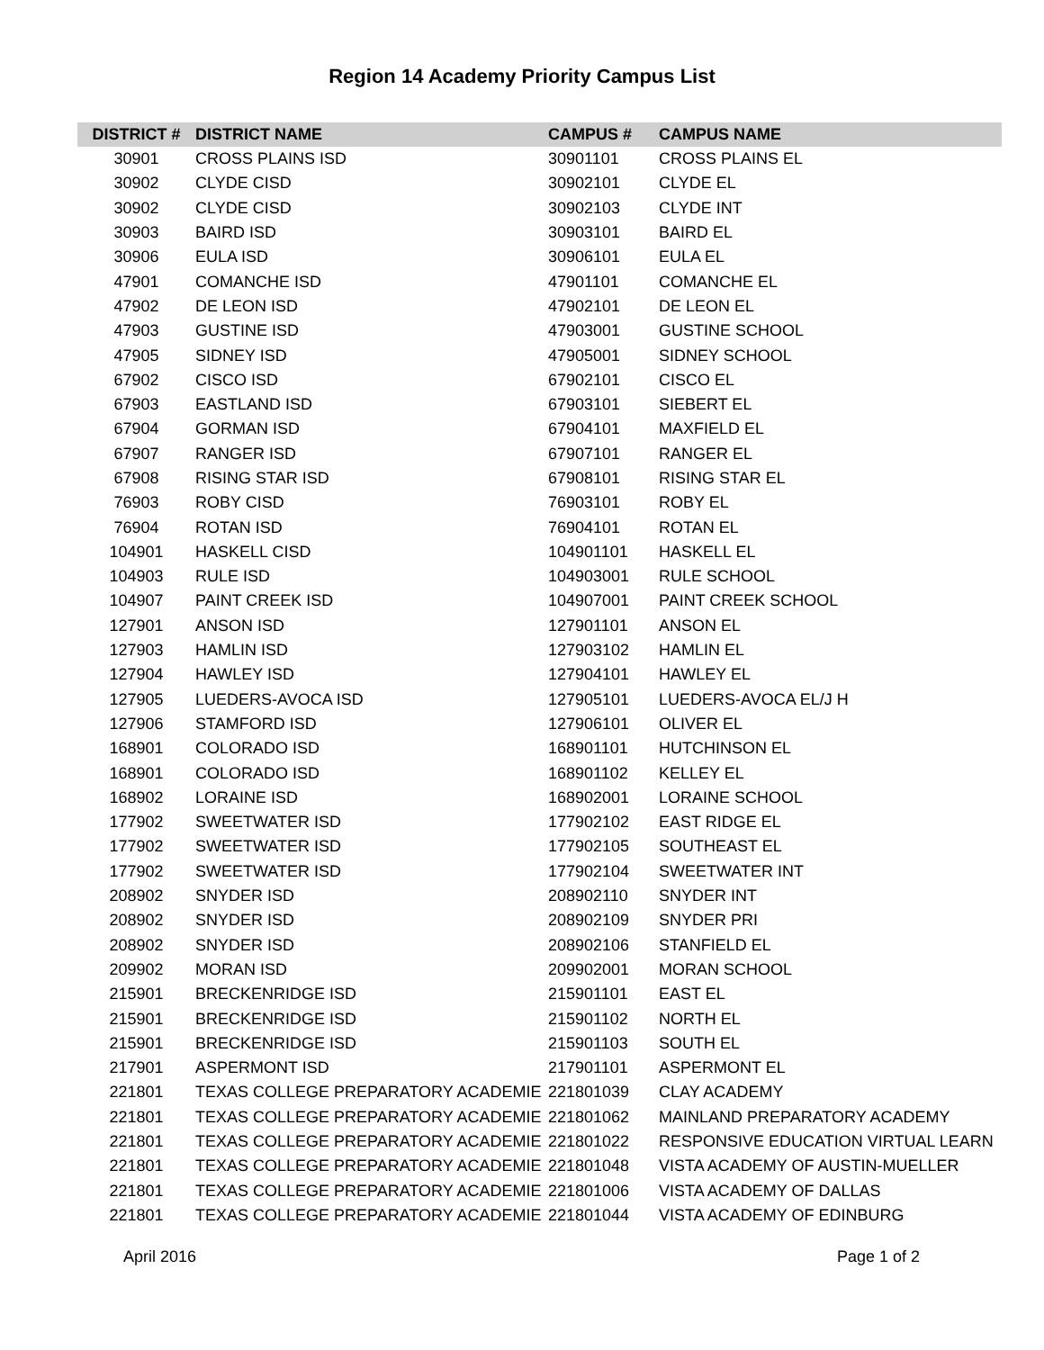Region 14 Academy Priority Campus List
| DISTRICT # | DISTRICT NAME | CAMPUS # | CAMPUS NAME |
| --- | --- | --- | --- |
| 30901 | CROSS PLAINS ISD | 30901101 | CROSS PLAINS EL |
| 30902 | CLYDE CISD | 30902101 | CLYDE EL |
| 30902 | CLYDE CISD | 30902103 | CLYDE INT |
| 30903 | BAIRD ISD | 30903101 | BAIRD EL |
| 30906 | EULA ISD | 30906101 | EULA EL |
| 47901 | COMANCHE ISD | 47901101 | COMANCHE EL |
| 47902 | DE LEON ISD | 47902101 | DE LEON EL |
| 47903 | GUSTINE ISD | 47903001 | GUSTINE SCHOOL |
| 47905 | SIDNEY ISD | 47905001 | SIDNEY SCHOOL |
| 67902 | CISCO ISD | 67902101 | CISCO EL |
| 67903 | EASTLAND ISD | 67903101 | SIEBERT EL |
| 67904 | GORMAN ISD | 67904101 | MAXFIELD EL |
| 67907 | RANGER ISD | 67907101 | RANGER EL |
| 67908 | RISING STAR ISD | 67908101 | RISING STAR EL |
| 76903 | ROBY CISD | 76903101 | ROBY EL |
| 76904 | ROTAN ISD | 76904101 | ROTAN EL |
| 104901 | HASKELL CISD | 104901101 | HASKELL EL |
| 104903 | RULE ISD | 104903001 | RULE SCHOOL |
| 104907 | PAINT CREEK ISD | 104907001 | PAINT CREEK SCHOOL |
| 127901 | ANSON ISD | 127901101 | ANSON EL |
| 127903 | HAMLIN ISD | 127903102 | HAMLIN EL |
| 127904 | HAWLEY ISD | 127904101 | HAWLEY EL |
| 127905 | LUEDERS-AVOCA ISD | 127905101 | LUEDERS-AVOCA EL/J H |
| 127906 | STAMFORD ISD | 127906101 | OLIVER EL |
| 168901 | COLORADO ISD | 168901101 | HUTCHINSON EL |
| 168901 | COLORADO ISD | 168901102 | KELLEY EL |
| 168902 | LORAINE ISD | 168902001 | LORAINE SCHOOL |
| 177902 | SWEETWATER ISD | 177902102 | EAST RIDGE EL |
| 177902 | SWEETWATER ISD | 177902105 | SOUTHEAST EL |
| 177902 | SWEETWATER ISD | 177902104 | SWEETWATER INT |
| 208902 | SNYDER ISD | 208902110 | SNYDER INT |
| 208902 | SNYDER ISD | 208902109 | SNYDER PRI |
| 208902 | SNYDER ISD | 208902106 | STANFIELD EL |
| 209902 | MORAN ISD | 209902001 | MORAN SCHOOL |
| 215901 | BRECKENRIDGE ISD | 215901101 | EAST EL |
| 215901 | BRECKENRIDGE ISD | 215901102 | NORTH EL |
| 215901 | BRECKENRIDGE ISD | 215901103 | SOUTH EL |
| 217901 | ASPERMONT ISD | 217901101 | ASPERMONT EL |
| 221801 | TEXAS COLLEGE PREPARATORY ACADEMIE | 221801039 | CLAY ACADEMY |
| 221801 | TEXAS COLLEGE PREPARATORY ACADEMIE | 221801062 | MAINLAND PREPARATORY ACADEMY |
| 221801 | TEXAS COLLEGE PREPARATORY ACADEMIE | 221801022 | RESPONSIVE EDUCATION VIRTUAL LEARN |
| 221801 | TEXAS COLLEGE PREPARATORY ACADEMIE | 221801048 | VISTA ACADEMY OF AUSTIN-MUELLER |
| 221801 | TEXAS COLLEGE PREPARATORY ACADEMIE | 221801006 | VISTA ACADEMY OF DALLAS |
| 221801 | TEXAS COLLEGE PREPARATORY ACADEMIE | 221801044 | VISTA ACADEMY OF EDINBURG |
April 2016 Page 1 of 2